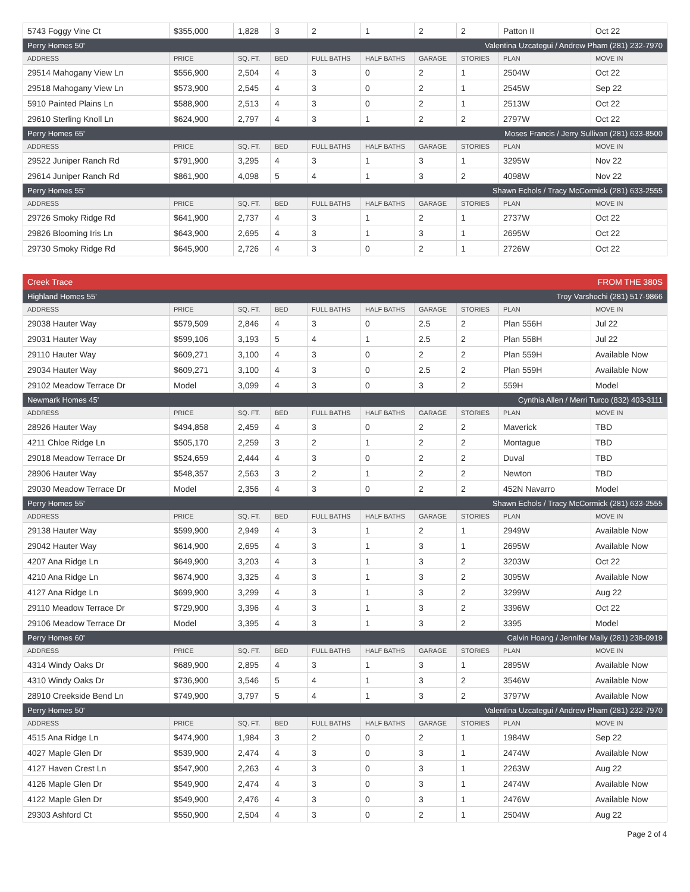| 5743 Foggy Vine Ct | $355,000 | 1,828 | 3 | 2 | 1 | 2 | 2 | Patton II | Oct 22 |
| Perry Homes 50' Valentina Uzcategui / Andrew Pham (281) 232-7970 | | | | | | | | | |
| ADDRESS | PRICE | SQ. FT. | BED | FULL BATHS | HALF BATHS | GARAGE | STORIES | PLAN | MOVE IN |
| 29514 Mahogany View Ln | $556,900 | 2,504 | 4 | 3 | 0 | 2 | 1 | 2504W | Oct 22 |
| 29518 Mahogany View Ln | $573,900 | 2,545 | 4 | 3 | 0 | 2 | 1 | 2545W | Sep 22 |
| 5910 Painted Plains Ln | $588,900 | 2,513 | 4 | 3 | 0 | 2 | 1 | 2513W | Oct 22 |
| 29610 Sterling Knoll Ln | $624,900 | 2,797 | 4 | 3 | 1 | 2 | 2 | 2797W | Oct 22 |
| Perry Homes 65' Moses Francis / Jerry Sullivan (281) 633-8500 | | | | | | | | | |
| ADDRESS | PRICE | SQ. FT. | BED | FULL BATHS | HALF BATHS | GARAGE | STORIES | PLAN | MOVE IN |
| 29522 Juniper Ranch Rd | $791,900 | 3,295 | 4 | 3 | 1 | 3 | 1 | 3295W | Nov 22 |
| 29614 Juniper Ranch Rd | $861,900 | 4,098 | 5 | 4 | 1 | 3 | 2 | 4098W | Nov 22 |
| Perry Homes 55' Shawn Echols / Tracy McCormick (281) 633-2555 | | | | | | | | | |
| ADDRESS | PRICE | SQ. FT. | BED | FULL BATHS | HALF BATHS | GARAGE | STORIES | PLAN | MOVE IN |
| 29726 Smoky Ridge Rd | $641,900 | 2,737 | 4 | 3 | 1 | 2 | 1 | 2737W | Oct 22 |
| 29826 Blooming Iris Ln | $643,900 | 2,695 | 4 | 3 | 1 | 3 | 1 | 2695W | Oct 22 |
| 29730 Smoky Ridge Rd | $645,900 | 2,726 | 4 | 3 | 0 | 2 | 1 | 2726W | Oct 22 |
| Creek Trace FROM THE 380S | | | | | | | | | |
| Highland Homes 55' Troy Varshochi (281) 517-9866 | | | | | | | | | |
| ADDRESS | PRICE | SQ. FT. | BED | FULL BATHS | HALF BATHS | GARAGE | STORIES | PLAN | MOVE IN |
| 29038 Hauter Way | $579,509 | 2,846 | 4 | 3 | 0 | 2.5 | 2 | Plan 556H | Jul 22 |
| 29031 Hauter Way | $599,106 | 3,193 | 5 | 4 | 1 | 2.5 | 2 | Plan 558H | Jul 22 |
| 29110 Hauter Way | $609,271 | 3,100 | 4 | 3 | 0 | 2 | 2 | Plan 559H | Available Now |
| 29034 Hauter Way | $609,271 | 3,100 | 4 | 3 | 0 | 2.5 | 2 | Plan 559H | Available Now |
| 29102 Meadow Terrace Dr | Model | 3,099 | 4 | 3 | 0 | 3 | 2 | 559H | Model |
| Newmark Homes 45' Cynthia Allen / Merri Turco (832) 403-3111 | | | | | | | | | |
| ADDRESS | PRICE | SQ. FT. | BED | FULL BATHS | HALF BATHS | GARAGE | STORIES | PLAN | MOVE IN |
| 28926 Hauter Way | $494,858 | 2,459 | 4 | 3 | 0 | 2 | 2 | Maverick | TBD |
| 4211 Chloe Ridge Ln | $505,170 | 2,259 | 3 | 2 | 1 | 2 | 2 | Montague | TBD |
| 29018 Meadow Terrace Dr | $524,659 | 2,444 | 4 | 3 | 0 | 2 | 2 | Duval | TBD |
| 28906 Hauter Way | $548,357 | 2,563 | 3 | 2 | 1 | 2 | 2 | Newton | TBD |
| 29030 Meadow Terrace Dr | Model | 2,356 | 4 | 3 | 0 | 2 | 2 | 452N Navarro | Model |
| Perry Homes 55' Shawn Echols / Tracy McCormick (281) 633-2555 | | | | | | | | | |
| ADDRESS | PRICE | SQ. FT. | BED | FULL BATHS | HALF BATHS | GARAGE | STORIES | PLAN | MOVE IN |
| 29138 Hauter Way | $599,900 | 2,949 | 4 | 3 | 1 | 2 | 1 | 2949W | Available Now |
| 29042 Hauter Way | $614,900 | 2,695 | 4 | 3 | 1 | 3 | 1 | 2695W | Available Now |
| 4207 Ana Ridge Ln | $649,900 | 3,203 | 4 | 3 | 1 | 3 | 2 | 3203W | Oct 22 |
| 4210 Ana Ridge Ln | $674,900 | 3,325 | 4 | 3 | 1 | 3 | 2 | 3095W | Available Now |
| 4127 Ana Ridge Ln | $699,900 | 3,299 | 4 | 3 | 1 | 3 | 2 | 3299W | Aug 22 |
| 29110 Meadow Terrace Dr | $729,900 | 3,396 | 4 | 3 | 1 | 3 | 2 | 3396W | Oct 22 |
| 29106 Meadow Terrace Dr | Model | 3,395 | 4 | 3 | 1 | 3 | 2 | 3395 | Model |
| Perry Homes 60' Calvin Hoang / Jennifer Mally (281) 238-0919 | | | | | | | | | |
| ADDRESS | PRICE | SQ. FT. | BED | FULL BATHS | HALF BATHS | GARAGE | STORIES | PLAN | MOVE IN |
| 4314 Windy Oaks Dr | $689,900 | 2,895 | 4 | 3 | 1 | 3 | 1 | 2895W | Available Now |
| 4310 Windy Oaks Dr | $736,900 | 3,546 | 5 | 4 | 1 | 3 | 2 | 3546W | Available Now |
| 28910 Creekside Bend Ln | $749,900 | 3,797 | 5 | 4 | 1 | 3 | 2 | 3797W | Available Now |
| Perry Homes 50' Valentina Uzcategui / Andrew Pham (281) 232-7970 | | | | | | | | | |
| ADDRESS | PRICE | SQ. FT. | BED | FULL BATHS | HALF BATHS | GARAGE | STORIES | PLAN | MOVE IN |
| 4515 Ana Ridge Ln | $474,900 | 1,984 | 3 | 2 | 0 | 2 | 1 | 1984W | Sep 22 |
| 4027 Maple Glen Dr | $539,900 | 2,474 | 4 | 3 | 0 | 3 | 1 | 2474W | Available Now |
| 4127 Haven Crest Ln | $547,900 | 2,263 | 4 | 3 | 0 | 3 | 1 | 2263W | Aug 22 |
| 4126 Maple Glen Dr | $549,900 | 2,474 | 4 | 3 | 0 | 3 | 1 | 2474W | Available Now |
| 4122 Maple Glen Dr | $549,900 | 2,476 | 4 | 3 | 0 | 3 | 1 | 2476W | Available Now |
| 29303 Ashford Ct | $550,900 | 2,504 | 4 | 3 | 0 | 2 | 1 | 2504W | Aug 22 |
Page 2 of 4